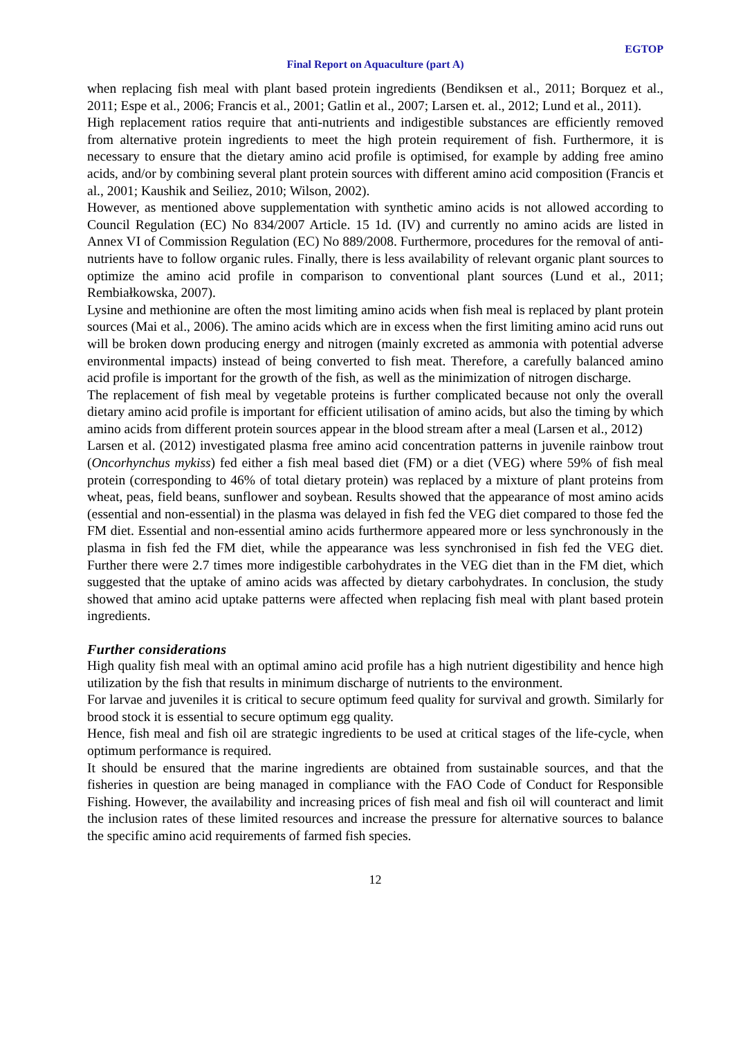EGTOP
Final Report on Aquaculture (part A)
when replacing fish meal with plant based protein ingredients (Bendiksen et al., 2011; Borquez et al., 2011; Espe et al., 2006; Francis et al., 2001; Gatlin et al., 2007; Larsen et. al., 2012; Lund et al., 2011).
High replacement ratios require that anti-nutrients and indigestible substances are efficiently removed from alternative protein ingredients to meet the high protein requirement of fish. Furthermore, it is necessary to ensure that the dietary amino acid profile is optimised, for example by adding free amino acids, and/or by combining several plant protein sources with different amino acid composition (Francis et al., 2001; Kaushik and Seiliez, 2010; Wilson, 2002).
However, as mentioned above supplementation with synthetic amino acids is not allowed according to Council Regulation (EC) No 834/2007 Article. 15 1d. (IV) and currently no amino acids are listed in Annex VI of Commission Regulation (EC) No 889/2008. Furthermore, procedures for the removal of anti-nutrients have to follow organic rules. Finally, there is less availability of relevant organic plant sources to optimize the amino acid profile in comparison to conventional plant sources (Lund et al., 2011; Rembiałkowska, 2007).
Lysine and methionine are often the most limiting amino acids when fish meal is replaced by plant protein sources (Mai et al., 2006). The amino acids which are in excess when the first limiting amino acid runs out will be broken down producing energy and nitrogen (mainly excreted as ammonia with potential adverse environmental impacts) instead of being converted to fish meat. Therefore, a carefully balanced amino acid profile is important for the growth of the fish, as well as the minimization of nitrogen discharge.
The replacement of fish meal by vegetable proteins is further complicated because not only the overall dietary amino acid profile is important for efficient utilisation of amino acids, but also the timing by which amino acids from different protein sources appear in the blood stream after a meal (Larsen et al., 2012)
Larsen et al. (2012) investigated plasma free amino acid concentration patterns in juvenile rainbow trout (Oncorhynchus mykiss) fed either a fish meal based diet (FM) or a diet (VEG) where 59% of fish meal protein (corresponding to 46% of total dietary protein) was replaced by a mixture of plant proteins from wheat, peas, field beans, sunflower and soybean. Results showed that the appearance of most amino acids (essential and non-essential) in the plasma was delayed in fish fed the VEG diet compared to those fed the FM diet. Essential and non-essential amino acids furthermore appeared more or less synchronously in the plasma in fish fed the FM diet, while the appearance was less synchronised in fish fed the VEG diet. Further there were 2.7 times more indigestible carbohydrates in the VEG diet than in the FM diet, which suggested that the uptake of amino acids was affected by dietary carbohydrates. In conclusion, the study showed that amino acid uptake patterns were affected when replacing fish meal with plant based protein ingredients.
Further considerations
High quality fish meal with an optimal amino acid profile has a high nutrient digestibility and hence high utilization by the fish that results in minimum discharge of nutrients to the environment.
For larvae and juveniles it is critical to secure optimum feed quality for survival and growth. Similarly for brood stock it is essential to secure optimum egg quality.
Hence, fish meal and fish oil are strategic ingredients to be used at critical stages of the life-cycle, when optimum performance is required.
It should be ensured that the marine ingredients are obtained from sustainable sources, and that the fisheries in question are being managed in compliance with the FAO Code of Conduct for Responsible Fishing. However, the availability and increasing prices of fish meal and fish oil will counteract and limit the inclusion rates of these limited resources and increase the pressure for alternative sources to balance the specific amino acid requirements of farmed fish species.
12